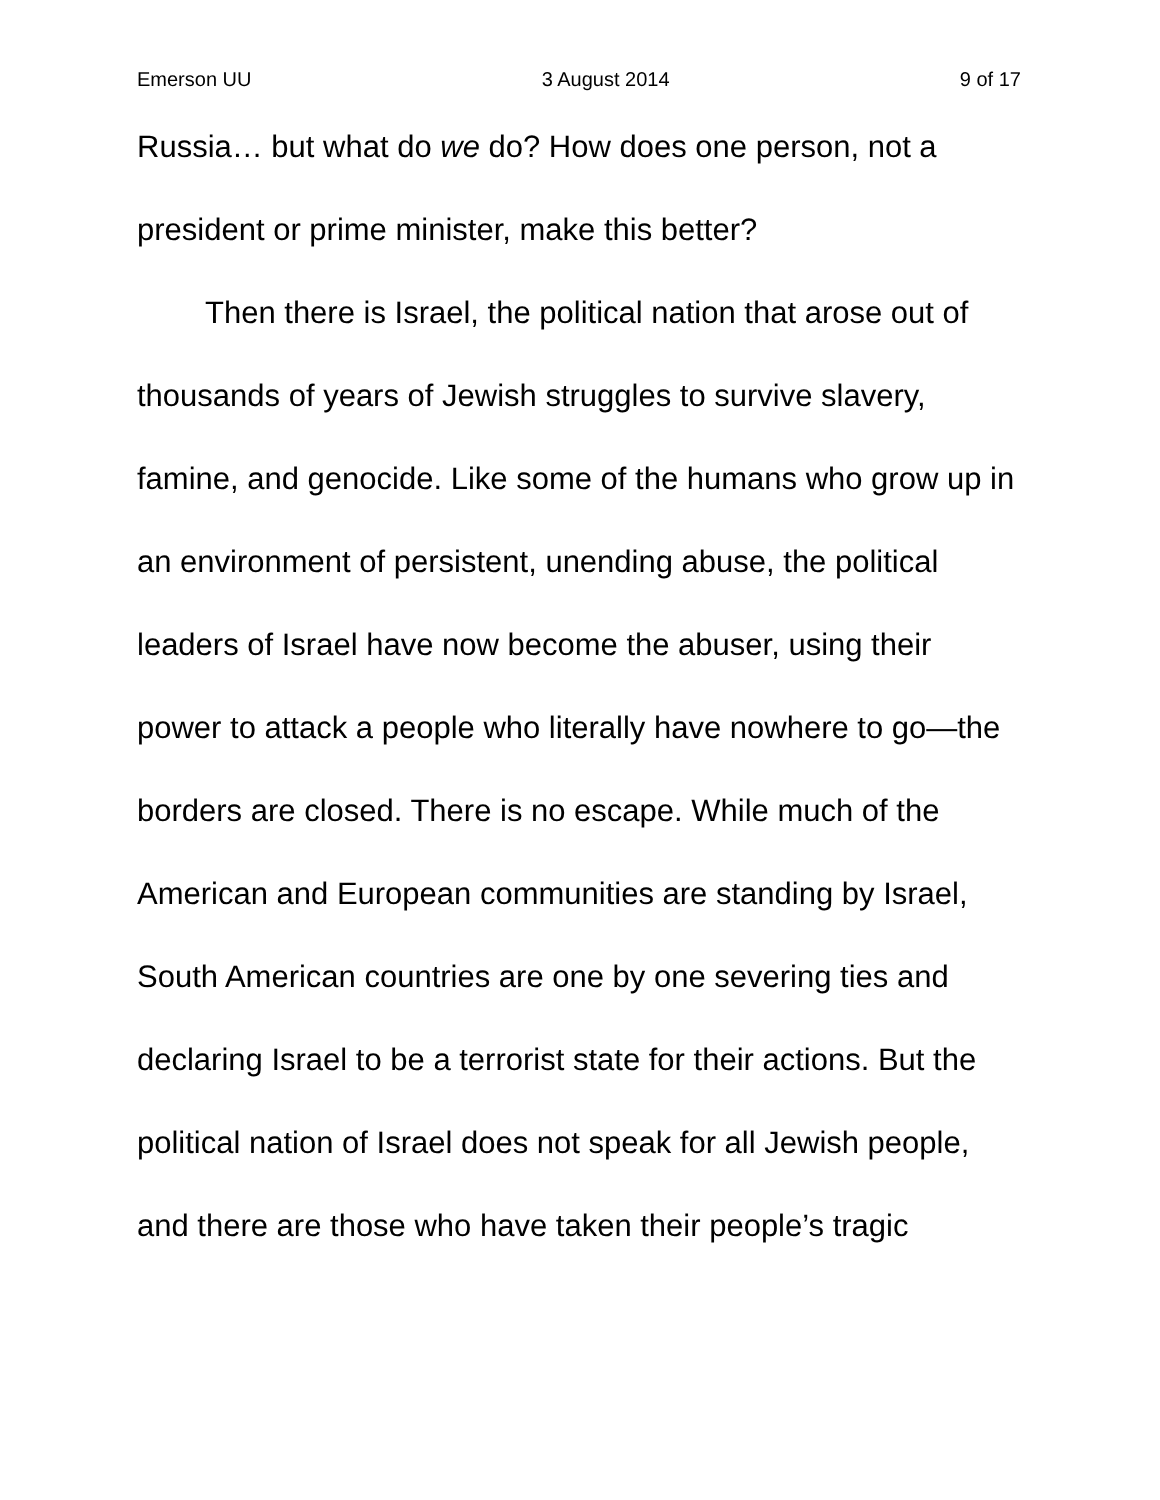Emerson UU 3 August 2014 9 of 17
Russia… but what do we do? How does one person, not a president or prime minister, make this better?
Then there is Israel, the political nation that arose out of thousands of years of Jewish struggles to survive slavery, famine, and genocide. Like some of the humans who grow up in an environment of persistent, unending abuse, the political leaders of Israel have now become the abuser, using their power to attack a people who literally have nowhere to go—the borders are closed. There is no escape. While much of the American and European communities are standing by Israel, South American countries are one by one severing ties and declaring Israel to be a terrorist state for their actions. But the political nation of Israel does not speak for all Jewish people, and there are those who have taken their people’s tragic